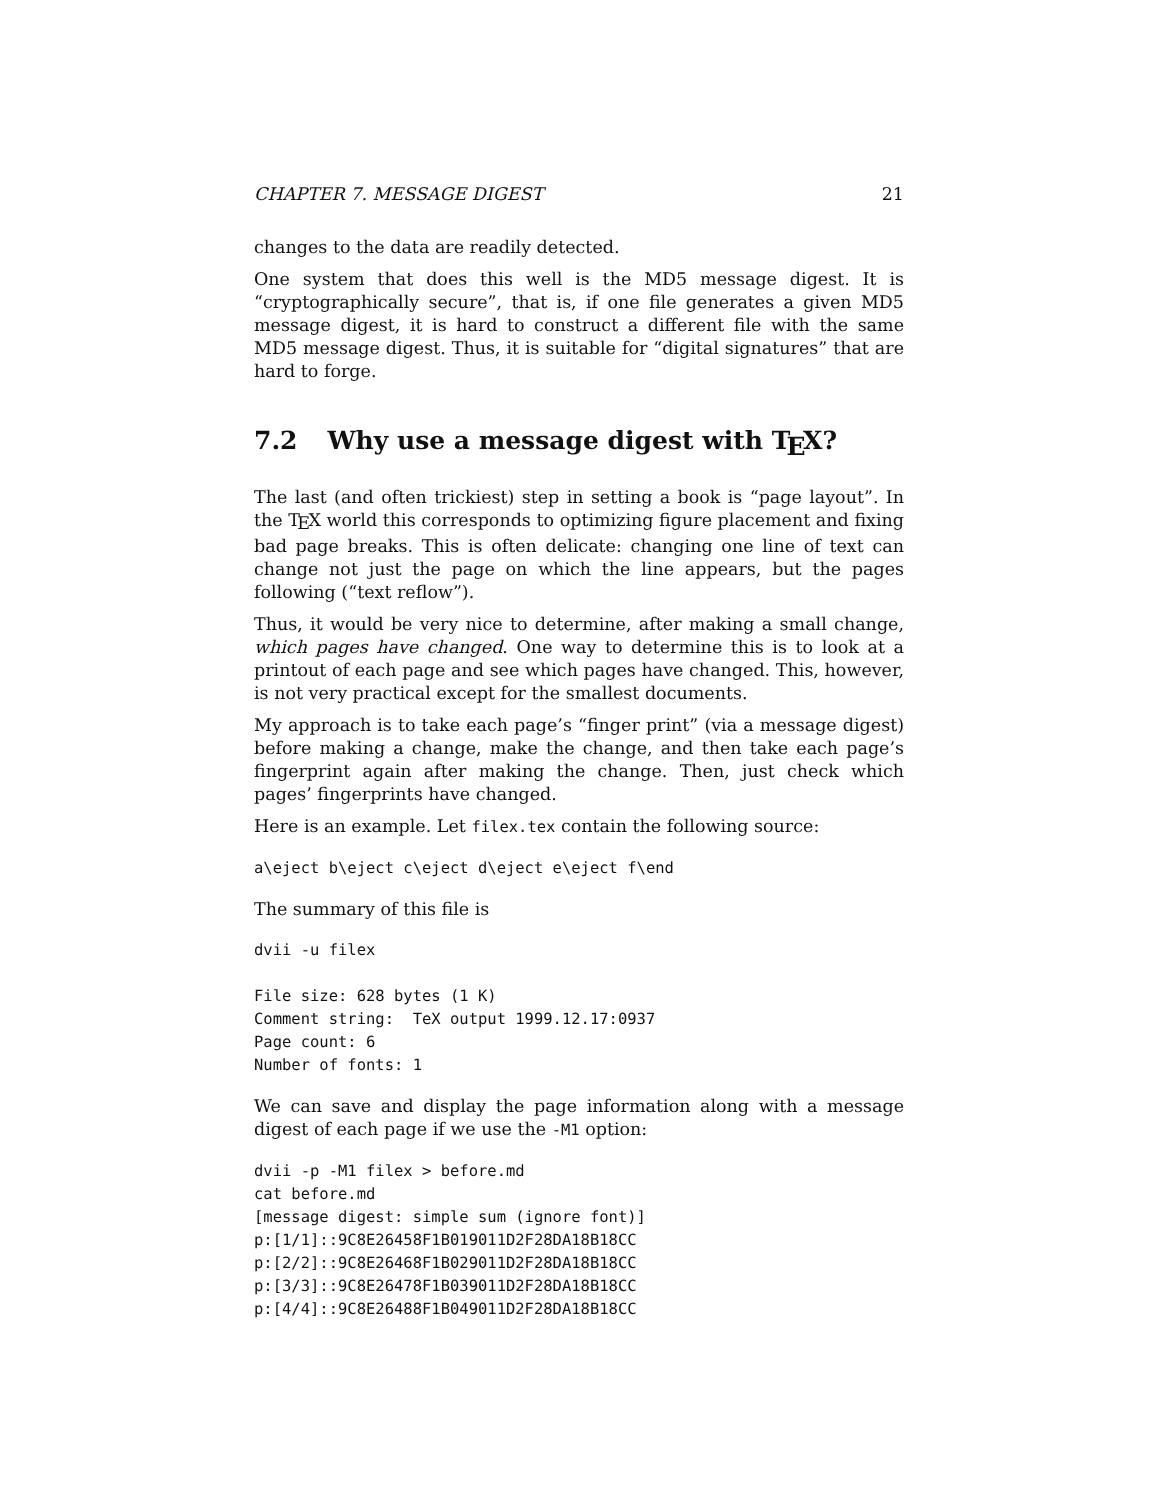CHAPTER 7. MESSAGE DIGEST 21
changes to the data are readily detected.
One system that does this well is the MD5 message digest. It is “cryptographically secure”, that is, if one file generates a given MD5 message digest, it is hard to construct a different file with the same MD5 message digest. Thus, it is suitable for “digital signatures” that are hard to forge.
7.2 Why use a message digest with T<sub>E</sub>X?
The last (and often trickiest) step in setting a book is “page layout”. In the T<sub>E</sub>X world this corresponds to optimizing figure placement and fixing bad page breaks. This is often delicate: changing one line of text can change not just the page on which the line appears, but the pages following (“text reflow”).
Thus, it would be very nice to determine, after making a small change, which pages have changed. One way to determine this is to look at a printout of each page and see which pages have changed. This, however, is not very practical except for the smallest documents.
My approach is to take each page’s “finger print” (via a message digest) before making a change, make the change, and then take each page’s fingerprint again after making the change. Then, just check which pages’ fingerprints have changed.
Here is an example. Let filex.tex contain the following source:
a\eject b\eject c\eject d\eject e\eject f\end
The summary of this file is
dvii -u filex

File size: 628 bytes (1 K)
Comment string:  TeX output 1999.12.17:0937
Page count: 6
Number of fonts: 1
We can save and display the page information along with a message digest of each page if we use the -M1 option:
dvii -p -M1 filex > before.md
cat before.md
[message digest: simple sum (ignore font)]
p:[1/1]::9C8E26458F1B019011D2F28DA18B18CC
p:[2/2]::9C8E26468F1B029011D2F28DA18B18CC
p:[3/3]::9C8E26478F1B039011D2F28DA18B18CC
p:[4/4]::9C8E26488F1B049011D2F28DA18B18CC